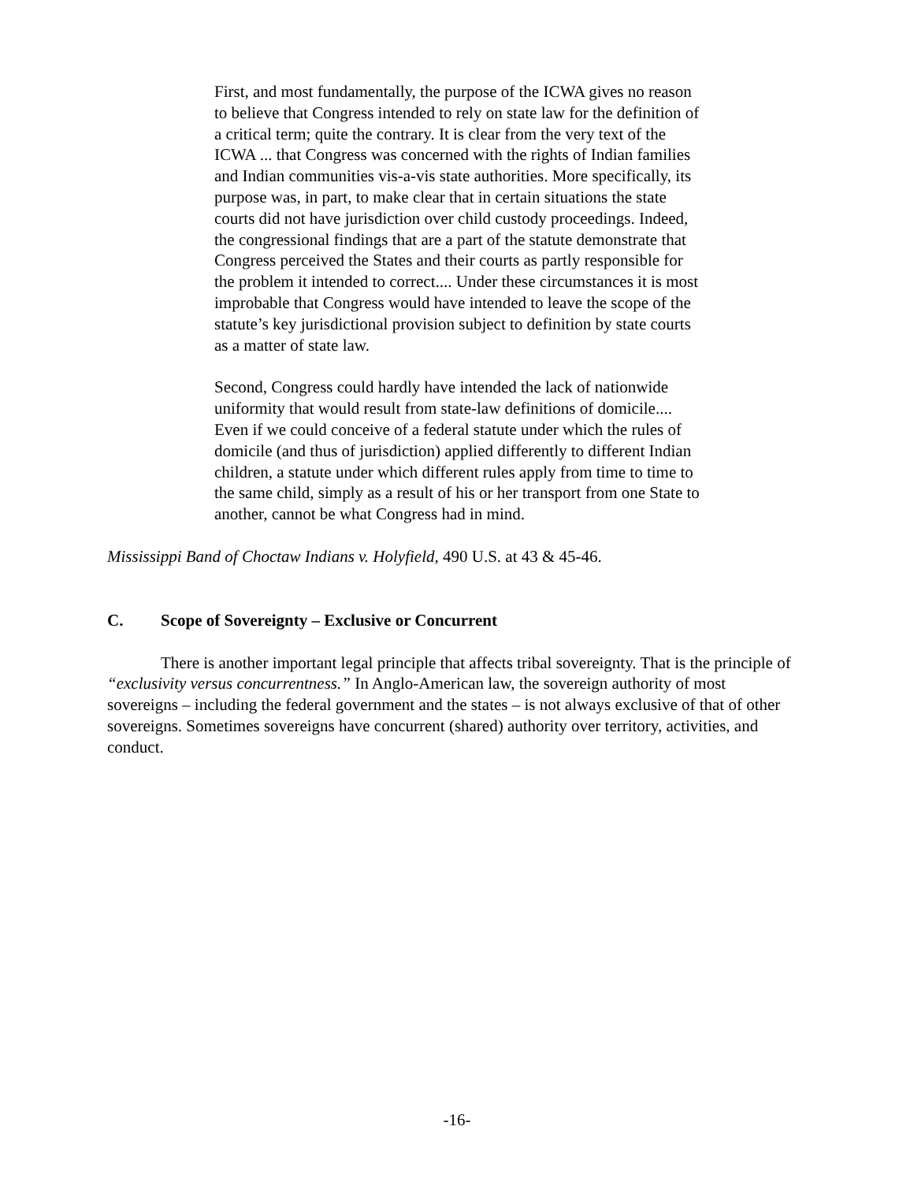First, and most fundamentally, the purpose of the ICWA gives no reason to believe that Congress intended to rely on state law for the definition of a critical term; quite the contrary. It is clear from the very text of the ICWA ... that Congress was concerned with the rights of Indian families and Indian communities vis-a-vis state authorities. More specifically, its purpose was, in part, to make clear that in certain situations the state courts did not have jurisdiction over child custody proceedings. Indeed, the congressional findings that are a part of the statute demonstrate that Congress perceived the States and their courts as partly responsible for the problem it intended to correct.... Under these circumstances it is most improbable that Congress would have intended to leave the scope of the statute’s key jurisdictional provision subject to definition by state courts as a matter of state law.
Second, Congress could hardly have intended the lack of nationwide uniformity that would result from state-law definitions of domicile.... Even if we could conceive of a federal statute under which the rules of domicile (and thus of jurisdiction) applied differently to different Indian children, a statute under which different rules apply from time to time to the same child, simply as a result of his or her transport from one State to another, cannot be what Congress had in mind.
Mississippi Band of Choctaw Indians v. Holyfield, 490 U.S. at 43 & 45-46.
C. Scope of Sovereignty – Exclusive or Concurrent
There is another important legal principle that affects tribal sovereignty. That is the principle of “exclusivity versus concurrentness.” In Anglo-American law, the sovereign authority of most sovereigns – including the federal government and the states – is not always exclusive of that of other sovereigns. Sometimes sovereigns have concurrent (shared) authority over territory, activities, and conduct.
-16-